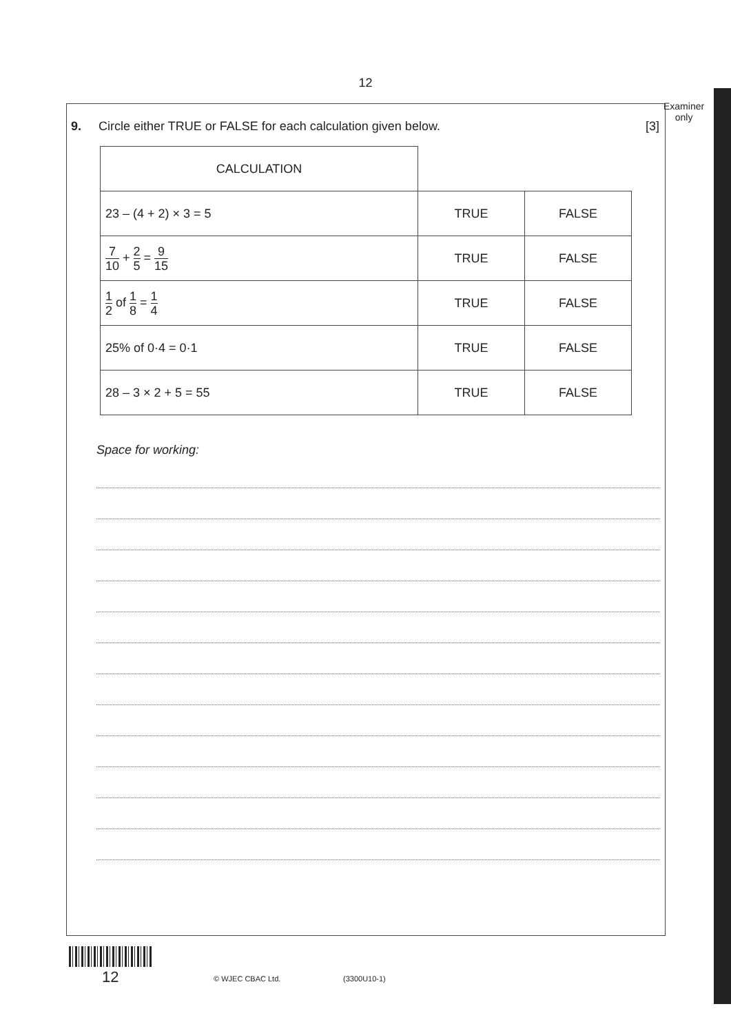12
Examiner
only
9. Circle either TRUE or FALSE for each calculation given below. [3]
| CALCULATION | | |
| 23 – (4 + 2) × 3 = 5 | TRUE | FALSE |
| 7 10 + 2 5 = 9 15 | TRUE | FALSE |
| 1 2 of 1 8 = 1 4 | TRUE | FALSE |
| 25% of 0·4 = 0·1 | TRUE | FALSE |
| 28 – 3 × 2 + 5 = 55 | TRUE | FALSE |
Space for working:
12 © WJEC CBAC Ltd. (3300U10-1)